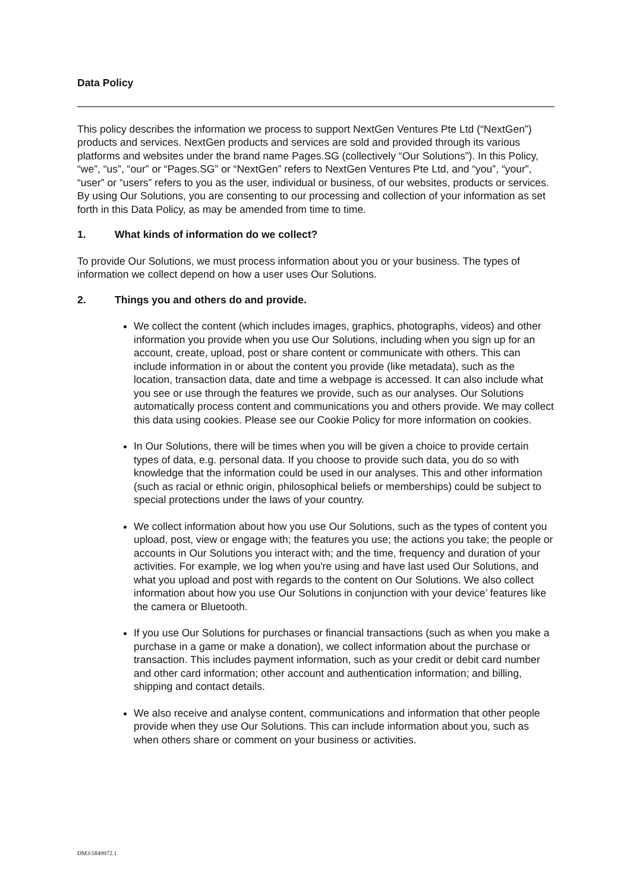Data Policy
This policy describes the information we process to support NextGen Ventures Pte Ltd (“NextGen”) products and services. NextGen products and services are sold and provided through its various platforms and websites under the brand name Pages.SG (collectively “Our Solutions”). In this Policy, “we”, “us”, “our” or “Pages.SG” or “NextGen” refers to NextGen Ventures Pte Ltd, and “you”, “your”, “user” or “users” refers to you as the user, individual or business, of our websites, products or services. By using Our Solutions, you are consenting to our processing and collection of your information as set forth in this Data Policy, as may be amended from time to time.
1. What kinds of information do we collect?
To provide Our Solutions, we must process information about you or your business. The types of information we collect depend on how a user uses Our Solutions.
2. Things you and others do and provide.
We collect the content (which includes images, graphics, photographs, videos) and other information you provide when you use Our Solutions, including when you sign up for an account, create, upload, post or share content or communicate with others. This can include information in or about the content you provide (like metadata), such as the location, transaction data, date and time a webpage is accessed. It can also include what you see or use through the features we provide, such as our analyses. Our Solutions automatically process content and communications you and others provide. We may collect this data using cookies. Please see our Cookie Policy for more information on cookies.
In Our Solutions, there will be times when you will be given a choice to provide certain types of data, e.g. personal data. If you choose to provide such data, you do so with knowledge that the information could be used in our analyses. This and other information (such as racial or ethnic origin, philosophical beliefs or memberships) could be subject to special protections under the laws of your country.
We collect information about how you use Our Solutions, such as the types of content you upload, post, view or engage with; the features you use; the actions you take; the people or accounts in Our Solutions you interact with; and the time, frequency and duration of your activities. For example, we log when you're using and have last used Our Solutions, and what you upload and post with regards to the content on Our Solutions. We also collect information about how you use Our Solutions in conjunction with your device’ features like the camera or Bluetooth.
If you use Our Solutions for purchases or financial transactions (such as when you make a purchase in a game or make a donation), we collect information about the purchase or transaction. This includes payment information, such as your credit or debit card number and other card information; other account and authentication information; and billing, shipping and contact details.
We also receive and analyse content, communications and information that other people provide when they use Our Solutions. This can include information about you, such as when others share or comment on your business or activities.
DM3\5849972.1